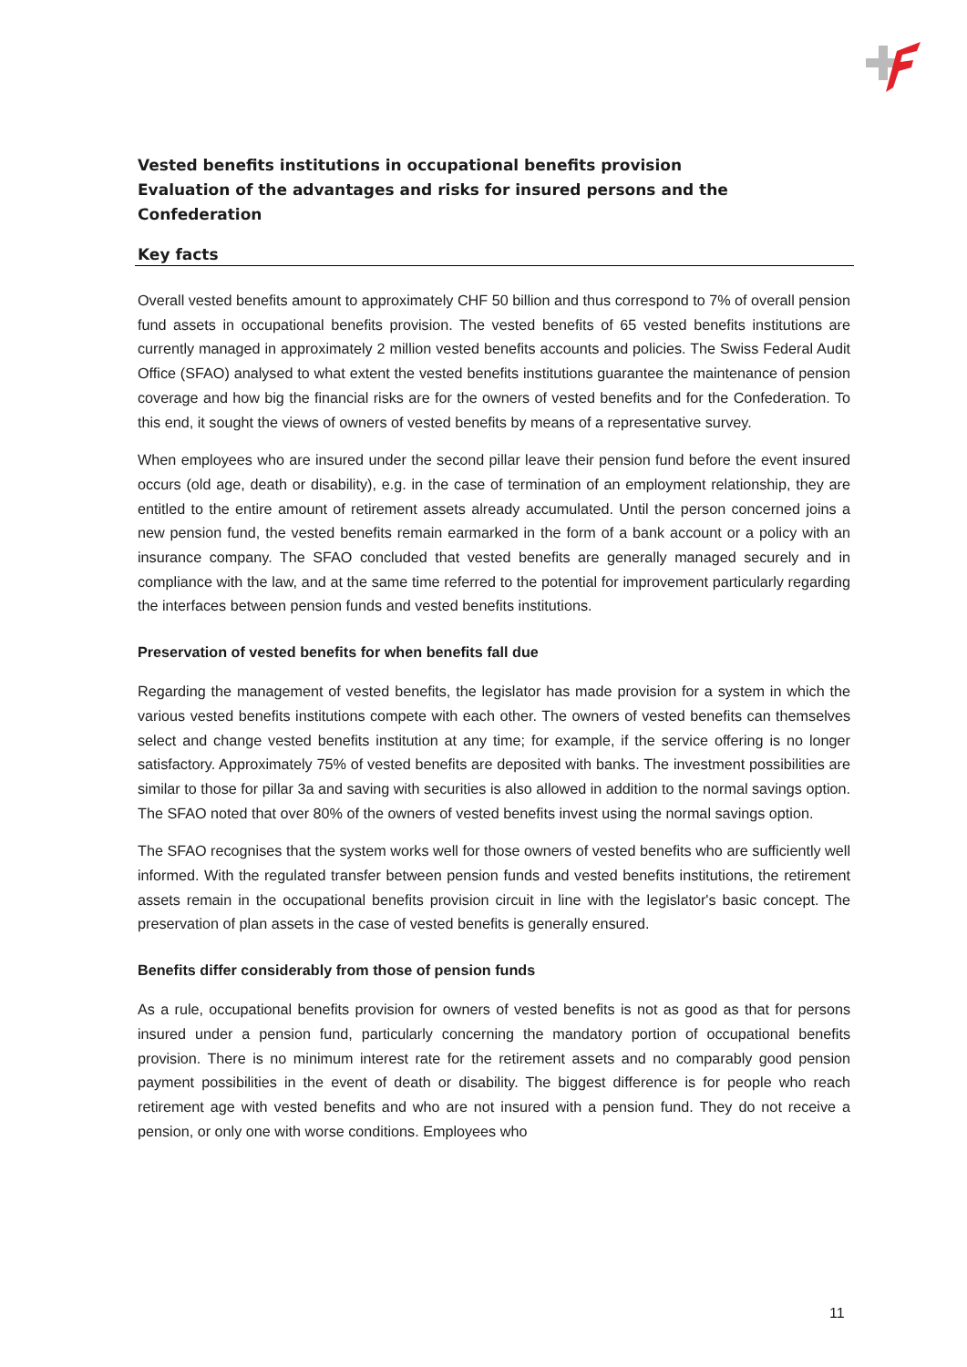Vested benefits institutions in occupational benefits provision
Evaluation of the advantages and risks for insured persons and the Confederation
Key facts
Overall vested benefits amount to approximately CHF 50 billion and thus correspond to 7% of overall pension fund assets in occupational benefits provision. The vested benefits of 65 vested benefits institutions are currently managed in approximately 2 million vested benefits accounts and policies. The Swiss Federal Audit Office (SFAO) analysed to what extent the vested benefits institutions guarantee the maintenance of pension coverage and how big the financial risks are for the owners of vested benefits and for the Confederation. To this end, it sought the views of owners of vested benefits by means of a representative survey.
When employees who are insured under the second pillar leave their pension fund before the event insured occurs (old age, death or disability), e.g. in the case of termination of an employment relationship, they are entitled to the entire amount of retirement assets already accumulated. Until the person concerned joins a new pension fund, the vested benefits remain earmarked in the form of a bank account or a policy with an insurance company. The SFAO concluded that vested benefits are generally managed securely and in compliance with the law, and at the same time referred to the potential for improvement particularly regarding the interfaces between pension funds and vested benefits institutions.
Preservation of vested benefits for when benefits fall due
Regarding the management of vested benefits, the legislator has made provision for a system in which the various vested benefits institutions compete with each other. The owners of vested benefits can themselves select and change vested benefits institution at any time; for example, if the service offering is no longer satisfactory. Approximately 75% of vested benefits are deposited with banks. The investment possibilities are similar to those for pillar 3a and saving with securities is also allowed in addition to the normal savings option. The SFAO noted that over 80% of the owners of vested benefits invest using the normal savings option.
The SFAO recognises that the system works well for those owners of vested benefits who are sufficiently well informed. With the regulated transfer between pension funds and vested benefits institutions, the retirement assets remain in the occupational benefits provision circuit in line with the legislator's basic concept. The preservation of plan assets in the case of vested benefits is generally ensured.
Benefits differ considerably from those of pension funds
As a rule, occupational benefits provision for owners of vested benefits is not as good as that for persons insured under a pension fund, particularly concerning the mandatory portion of occupational benefits provision. There is no minimum interest rate for the retirement assets and no comparably good pension payment possibilities in the event of death or disability. The biggest difference is for people who reach retirement age with vested benefits and who are not insured with a pension fund. They do not receive a pension, or only one with worse conditions. Employees who
11